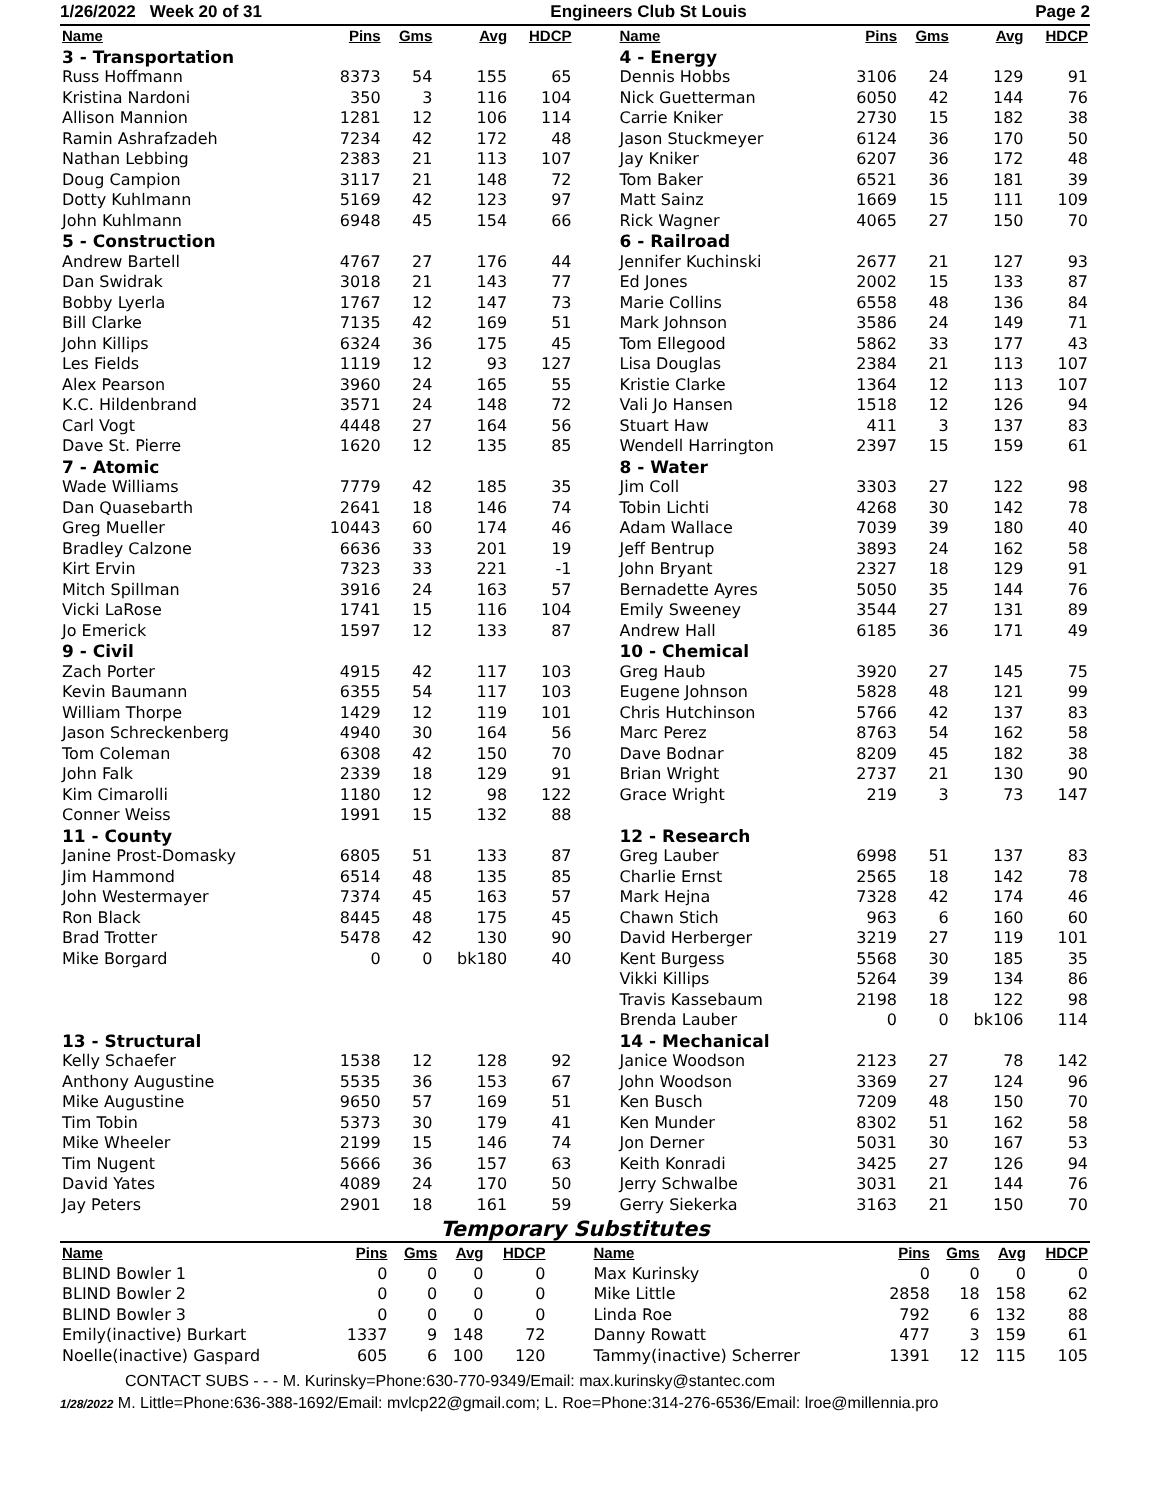1/26/2022 Week 20 of 31 Engineers Club St Louis Page 2
| Name | Pins | Gms | Avg | HDCP | | Name | Pins | Gms | Avg | HDCP |
| --- | --- | --- | --- | --- | --- | --- | --- | --- | --- | --- |
| 3 - Transportation | | | | | | 4 - Energy | | | | |
| Russ Hoffmann | 8373 | 54 | 155 | 65 | | Dennis Hobbs | 3106 | 24 | 129 | 91 |
| Kristina Nardoni | 350 | 3 | 116 | 104 | | Nick Guetterman | 6050 | 42 | 144 | 76 |
| Allison Mannion | 1281 | 12 | 106 | 114 | | Carrie Kniker | 2730 | 15 | 182 | 38 |
| Ramin Ashrafzadeh | 7234 | 42 | 172 | 48 | | Jason Stuckmeyer | 6124 | 36 | 170 | 50 |
| Nathan Lebbing | 2383 | 21 | 113 | 107 | | Jay Kniker | 6207 | 36 | 172 | 48 |
| Doug Campion | 3117 | 21 | 148 | 72 | | Tom Baker | 6521 | 36 | 181 | 39 |
| Dotty Kuhlmann | 5169 | 42 | 123 | 97 | | Matt Sainz | 1669 | 15 | 111 | 109 |
| John Kuhlmann | 6948 | 45 | 154 | 66 | | Rick Wagner | 4065 | 27 | 150 | 70 |
| 5 - Construction | | | | | | 6 - Railroad | | | | |
| Andrew Bartell | 4767 | 27 | 176 | 44 | | Jennifer Kuchinski | 2677 | 21 | 127 | 93 |
| Dan Swidrak | 3018 | 21 | 143 | 77 | | Ed Jones | 2002 | 15 | 133 | 87 |
| Bobby Lyerla | 1767 | 12 | 147 | 73 | | Marie Collins | 6558 | 48 | 136 | 84 |
| Bill Clarke | 7135 | 42 | 169 | 51 | | Mark Johnson | 3586 | 24 | 149 | 71 |
| John Killips | 6324 | 36 | 175 | 45 | | Tom Ellegood | 5862 | 33 | 177 | 43 |
| Les Fields | 1119 | 12 | 93 | 127 | | Lisa Douglas | 2384 | 21 | 113 | 107 |
| Alex Pearson | 3960 | 24 | 165 | 55 | | Kristie Clarke | 1364 | 12 | 113 | 107 |
| K.C. Hildenbrand | 3571 | 24 | 148 | 72 | | Vali Jo Hansen | 1518 | 12 | 126 | 94 |
| Carl Vogt | 4448 | 27 | 164 | 56 | | Stuart Haw | 411 | 3 | 137 | 83 |
| Dave St. Pierre | 1620 | 12 | 135 | 85 | | Wendell Harrington | 2397 | 15 | 159 | 61 |
| 7 - Atomic | | | | | | 8 - Water | | | | |
| Wade Williams | 7779 | 42 | 185 | 35 | | Jim Coll | 3303 | 27 | 122 | 98 |
| Dan Quasebarth | 2641 | 18 | 146 | 74 | | Tobin Lichti | 4268 | 30 | 142 | 78 |
| Greg Mueller | 10443 | 60 | 174 | 46 | | Adam Wallace | 7039 | 39 | 180 | 40 |
| Bradley Calzone | 6636 | 33 | 201 | 19 | | Jeff Bentrup | 3893 | 24 | 162 | 58 |
| Kirt Ervin | 7323 | 33 | 221 | -1 | | John Bryant | 2327 | 18 | 129 | 91 |
| Mitch Spillman | 3916 | 24 | 163 | 57 | | Bernadette Ayres | 5050 | 35 | 144 | 76 |
| Vicki LaRose | 1741 | 15 | 116 | 104 | | Emily Sweeney | 3544 | 27 | 131 | 89 |
| Jo Emerick | 1597 | 12 | 133 | 87 | | Andrew Hall | 6185 | 36 | 171 | 49 |
| 9 - Civil | | | | | | 10 - Chemical | | | | |
| Zach Porter | 4915 | 42 | 117 | 103 | | Greg Haub | 3920 | 27 | 145 | 75 |
| Kevin Baumann | 6355 | 54 | 117 | 103 | | Eugene Johnson | 5828 | 48 | 121 | 99 |
| William Thorpe | 1429 | 12 | 119 | 101 | | Chris Hutchinson | 5766 | 42 | 137 | 83 |
| Jason Schreckenberg | 4940 | 30 | 164 | 56 | | Marc Perez | 8763 | 54 | 162 | 58 |
| Tom Coleman | 6308 | 42 | 150 | 70 | | Dave Bodnar | 8209 | 45 | 182 | 38 |
| John Falk | 2339 | 18 | 129 | 91 | | Brian Wright | 2737 | 21 | 130 | 90 |
| Kim Cimarolli | 1180 | 12 | 98 | 122 | | Grace Wright | 219 | 3 | 73 | 147 |
| Conner Weiss | 1991 | 15 | 132 | 88 | | | | | | |
| 11 - County | | | | | | 12 - Research | | | | |
| Janine Prost-Domasky | 6805 | 51 | 133 | 87 | | Greg Lauber | 6998 | 51 | 137 | 83 |
| Jim Hammond | 6514 | 48 | 135 | 85 | | Charlie Ernst | 2565 | 18 | 142 | 78 |
| John Westermayer | 7374 | 45 | 163 | 57 | | Mark Hejna | 7328 | 42 | 174 | 46 |
| Ron Black | 8445 | 48 | 175 | 45 | | Chawn Stich | 963 | 6 | 160 | 60 |
| Brad Trotter | 5478 | 42 | 130 | 90 | | David Herberger | 3219 | 27 | 119 | 101 |
| Mike Borgard | 0 | 0 | bk180 | 40 | | Kent Burgess | 5568 | 30 | 185 | 35 |
| | | | | | | Vikki Killips | 5264 | 39 | 134 | 86 |
| | | | | | | Travis Kassebaum | 2198 | 18 | 122 | 98 |
| | | | | | | Brenda Lauber | 0 | 0 | bk106 | 114 |
| 13 - Structural | | | | | | 14 - Mechanical | | | | |
| Kelly Schaefer | 1538 | 12 | 128 | 92 | | Janice Woodson | 2123 | 27 | 78 | 142 |
| Anthony Augustine | 5535 | 36 | 153 | 67 | | John Woodson | 3369 | 27 | 124 | 96 |
| Mike Augustine | 9650 | 57 | 169 | 51 | | Ken Busch | 7209 | 48 | 150 | 70 |
| Tim Tobin | 5373 | 30 | 179 | 41 | | Ken Munder | 8302 | 51 | 162 | 58 |
| Mike Wheeler | 2199 | 15 | 146 | 74 | | Jon Derner | 5031 | 30 | 167 | 53 |
| Tim Nugent | 5666 | 36 | 157 | 63 | | Keith Konradi | 3425 | 27 | 126 | 94 |
| David Yates | 4089 | 24 | 170 | 50 | | Jerry Schwalbe | 3031 | 21 | 144 | 76 |
| Jay Peters | 2901 | 18 | 161 | 59 | | Gerry Siekerka | 3163 | 21 | 150 | 70 |
Temporary Substitutes
| Name | Pins | Gms | Avg | HDCP | | Name | Pins | Gms | Avg | HDCP |
| --- | --- | --- | --- | --- | --- | --- | --- | --- | --- | --- |
| BLIND Bowler 1 | 0 | 0 | 0 | 0 | | Max Kurinsky | 0 | 0 | 0 | 0 |
| BLIND Bowler 2 | 0 | 0 | 0 | 0 | | Mike Little | 2858 | 18 | 158 | 62 |
| BLIND Bowler 3 | 0 | 0 | 0 | 0 | | Linda Roe | 792 | 6 | 132 | 88 |
| Emily(inactive) Burkart | 1337 | 9 | 148 | 72 | | Danny Rowatt | 477 | 3 | 159 | 61 |
| Noelle(inactive) Gaspard | 605 | 6 | 100 | 120 | | Tammy(inactive) Scherrer | 1391 | 12 | 115 | 105 |
CONTACT SUBS - - - M. Kurinsky=Phone:630-770-9349/Email: max.kurinsky@stantec.com
1/28/2022 M. Little=Phone:636-388-1692/Email: mvlcp22@gmail.com; L. Roe=Phone:314-276-6536/Email: lroe@millennia.pro